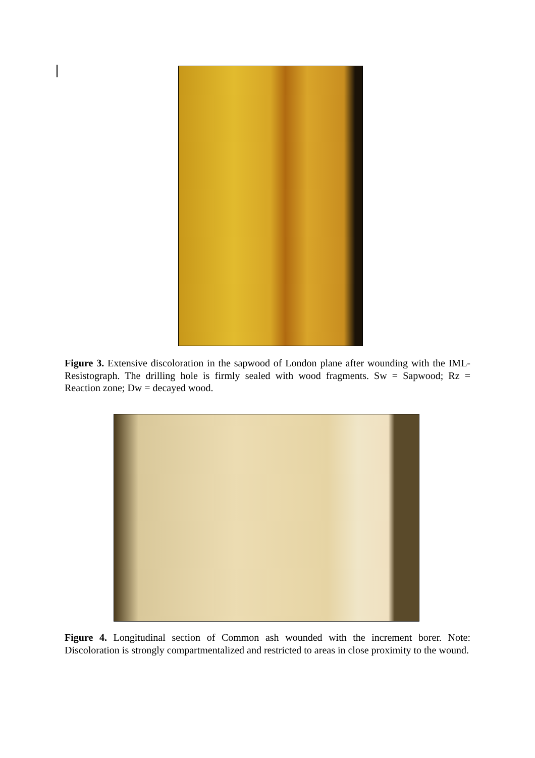Figure 3. Extensive discoloration in the sapwood of London plane after wounding with the IML-Resistograph. The drilling hole is firmly sealed with wood fragments. Sw = Sapwood; Rz = Reaction zone; Dw = decayed wood.
Figure 4. Longitudinal section of Common ash wounded with the increment borer. Note: Discoloration is strongly compartmentalized and restricted to areas in close proximity to the wound.